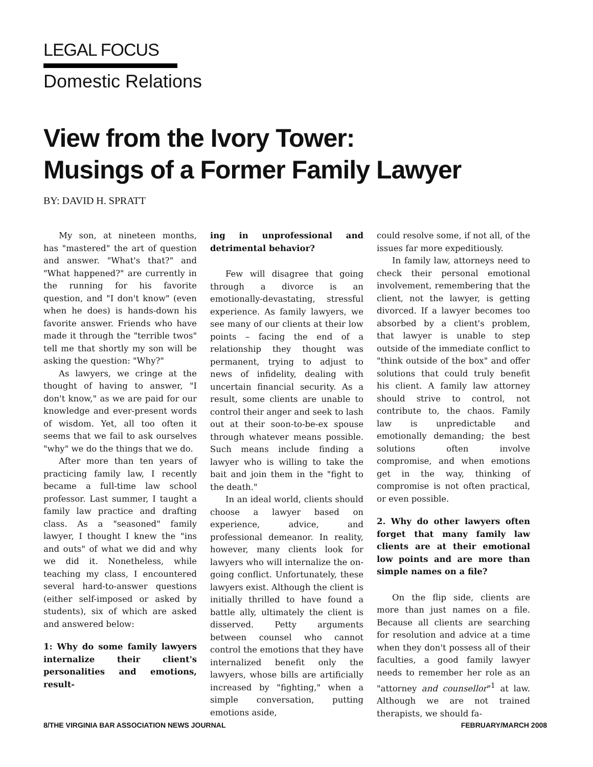LEGAL FOCUS
Domestic Relations
View from the Ivory Tower:
Musings of a Former Family Lawyer
BY: DAVID H. SPRATT
My son, at nineteen months, has "mastered" the art of question and answer. "What's that?" and "What happened?" are currently in the running for his favorite question, and "I don't know" (even when he does) is hands-down his favorite answer. Friends who have made it through the "terrible twos" tell me that shortly my son will be asking the question: "Why?"
As lawyers, we cringe at the thought of having to answer, "I don't know," as we are paid for our knowledge and ever-present words of wisdom. Yet, all too often it seems that we fail to ask ourselves "why" we do the things that we do.
After more than ten years of practicing family law, I recently became a full-time law school professor. Last summer, I taught a family law practice and drafting class. As a "seasoned" family lawyer, I thought I knew the "ins and outs" of what we did and why we did it. Nonetheless, while teaching my class, I encountered several hard-to-answer questions (either self-imposed or asked by students), six of which are asked and answered below:
1: Why do some family lawyers internalize their client's personalities and emotions, result-
ing in unprofessional and detrimental behavior?
Few will disagree that going through a divorce is an emotionally-devastating, stressful experience. As family lawyers, we see many of our clients at their low points – facing the end of a relationship they thought was permanent, trying to adjust to news of infidelity, dealing with uncertain financial security. As a result, some clients are unable to control their anger and seek to lash out at their soon-to-be-ex spouse through whatever means possible. Such means include finding a lawyer who is willing to take the bait and join them in the "fight to the death."
In an ideal world, clients should choose a lawyer based on experience, advice, and professional demeanor. In reality, however, many clients look for lawyers who will internalize the on-going conflict. Unfortunately, these lawyers exist. Although the client is initially thrilled to have found a battle ally, ultimately the client is disserved. Petty arguments between counsel who cannot control the emotions that they have internalized benefit only the lawyers, whose bills are artificially increased by "fighting," when a simple conversation, putting emotions aside,
could resolve some, if not all, of the issues far more expeditiously.
In family law, attorneys need to check their personal emotional involvement, remembering that the client, not the lawyer, is getting divorced. If a lawyer becomes too absorbed by a client's problem, that lawyer is unable to step outside of the immediate conflict to "think outside of the box" and offer solutions that could truly benefit his client. A family law attorney should strive to control, not contribute to, the chaos. Family law is unpredictable and emotionally demanding; the best solutions often involve compromise, and when emotions get in the way, thinking of compromise is not often practical, or even possible.
2. Why do other lawyers often forget that many family law clients are at their emotional low points and are more than simple names on a file?
On the flip side, clients are more than just names on a file. Because all clients are searching for resolution and advice at a time when they don't possess all of their faculties, a good family lawyer needs to remember her role as an "attorney and counsellor"<sup>1</sup> at law. Although we are not trained therapists, we should fa-
8/THE VIRGINIA BAR ASSOCIATION NEWS JOURNAL FEBRUARY/MARCH 2008